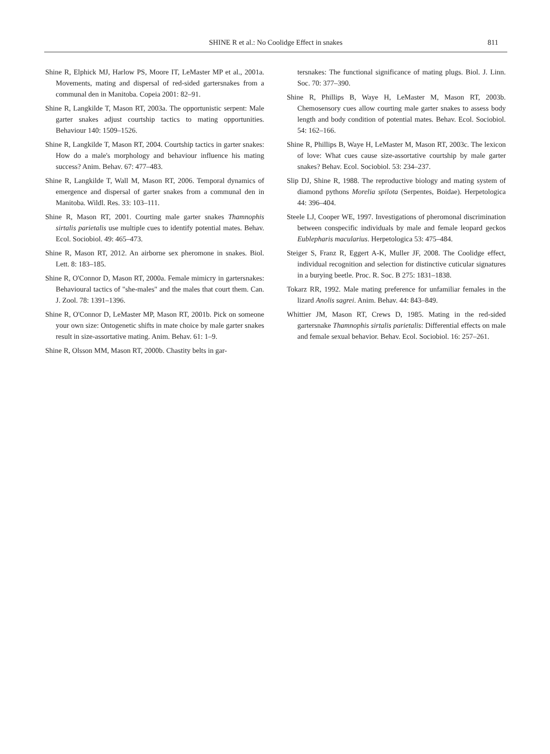SHINE R et al.: No Coolidge Effect in snakes 811
Shine R, Elphick MJ, Harlow PS, Moore IT, LeMaster MP et al., 2001a. Movements, mating and dispersal of red-sided gartersnakes from a communal den in Manitoba. Copeia 2001: 82–91.
Shine R, Langkilde T, Mason RT, 2003a. The opportunistic serpent: Male garter snakes adjust courtship tactics to mating opportunities. Behaviour 140: 1509–1526.
Shine R, Langkilde T, Mason RT, 2004. Courtship tactics in garter snakes: How do a male's morphology and behaviour influence his mating success? Anim. Behav. 67: 477–483.
Shine R, Langkilde T, Wall M, Mason RT, 2006. Temporal dynamics of emergence and dispersal of garter snakes from a communal den in Manitoba. Wildl. Res. 33: 103–111.
Shine R, Mason RT, 2001. Courting male garter snakes Thamnophis sirtalis parietalis use multiple cues to identify potential mates. Behav. Ecol. Sociobiol. 49: 465–473.
Shine R, Mason RT, 2012. An airborne sex pheromone in snakes. Biol. Lett. 8: 183–185.
Shine R, O'Connor D, Mason RT, 2000a. Female mimicry in gartersnakes: Behavioural tactics of "she-males" and the males that court them. Can. J. Zool. 78: 1391–1396.
Shine R, O'Connor D, LeMaster MP, Mason RT, 2001b. Pick on someone your own size: Ontogenetic shifts in mate choice by male garter snakes result in size-assortative mating. Anim. Behav. 61: 1–9.
Shine R, Olsson MM, Mason RT, 2000b. Chastity belts in gar-
tersnakes: The functional significance of mating plugs. Biol. J. Linn. Soc. 70: 377–390.
Shine R, Phillips B, Waye H, LeMaster M, Mason RT, 2003b. Chemosensory cues allow courting male garter snakes to assess body length and body condition of potential mates. Behav. Ecol. Sociobiol. 54: 162–166.
Shine R, Phillips B, Waye H, LeMaster M, Mason RT, 2003c. The lexicon of love: What cues cause size-assortative courtship by male garter snakes? Behav. Ecol. Sociobiol. 53: 234–237.
Slip DJ, Shine R, 1988. The reproductive biology and mating system of diamond pythons Morelia spilota (Serpentes, Boidae). Herpetologica 44: 396–404.
Steele LJ, Cooper WE, 1997. Investigations of pheromonal discrimination between conspecific individuals by male and female leopard geckos Eublepharis macularius. Herpetologica 53: 475–484.
Steiger S, Franz R, Eggert A-K, Muller JF, 2008. The Coolidge effect, individual recognition and selection for distinctive cuticular signatures in a burying beetle. Proc. R. Soc. B 275: 1831–1838.
Tokarz RR, 1992. Male mating preference for unfamiliar females in the lizard Anolis sagrei. Anim. Behav. 44: 843–849.
Whittier JM, Mason RT, Crews D, 1985. Mating in the red-sided gartersnake Thamnophis sirtalis parietalis: Differential effects on male and female sexual behavior. Behav. Ecol. Sociobiol. 16: 257–261.